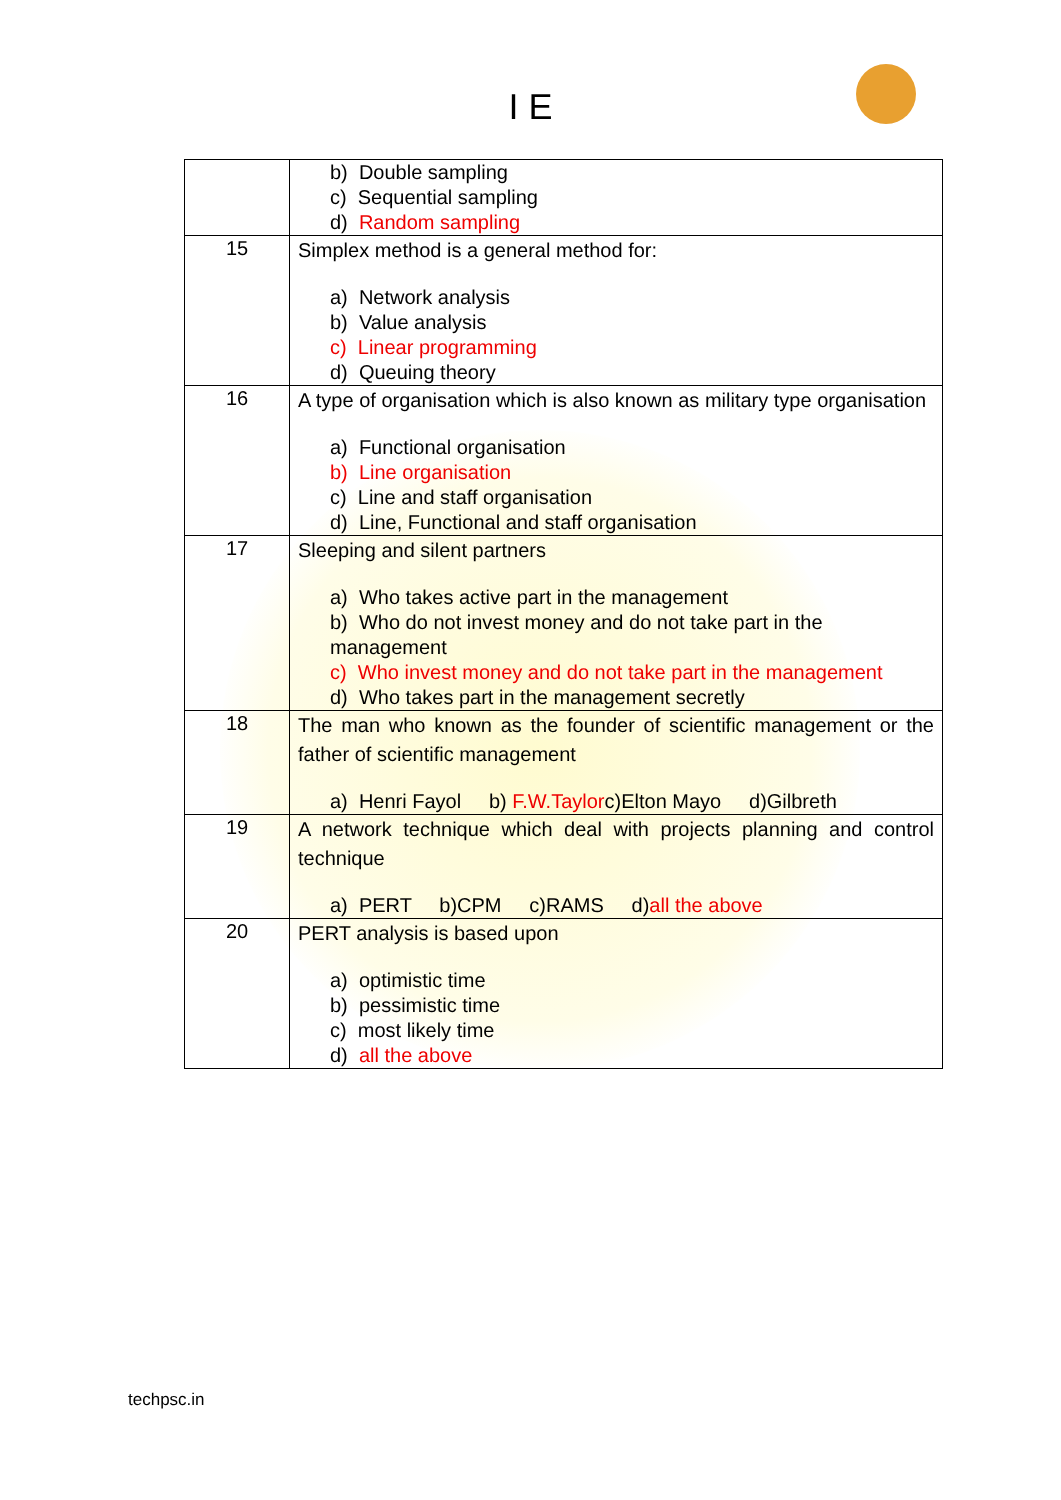I E
| | b) Double sampling c) Sequential sampling d) Random sampling |
| 15 | Simplex method is a general method for: a) Network analysis b) Value analysis c) Linear programming d) Queuing theory |
| 16 | A type of organisation which is also known as military type organisation a) Functional organisation b) Line organisation c) Line and staff organisation d) Line, Functional and staff organisation |
| 17 | Sleeping and silent partners a) Who takes active part in the management b) Who do not invest money and do not take part in the management c) Who invest money and do not take part in the management d) Who takes part in the management secretly |
| 18 | The man who known as the founder of scientific management or the father of scientific management a) Henri Fayol b) F.W.Taylor c)Elton Mayo d)Gilbreth |
| 19 | A network technique which deal with projects planning and control technique a) PERT b)CPM c)RAMS d) all the above |
| 20 | PERT analysis is based upon a) optimistic time b) pessimistic time c) most likely time d) all the above |
techpsc.in